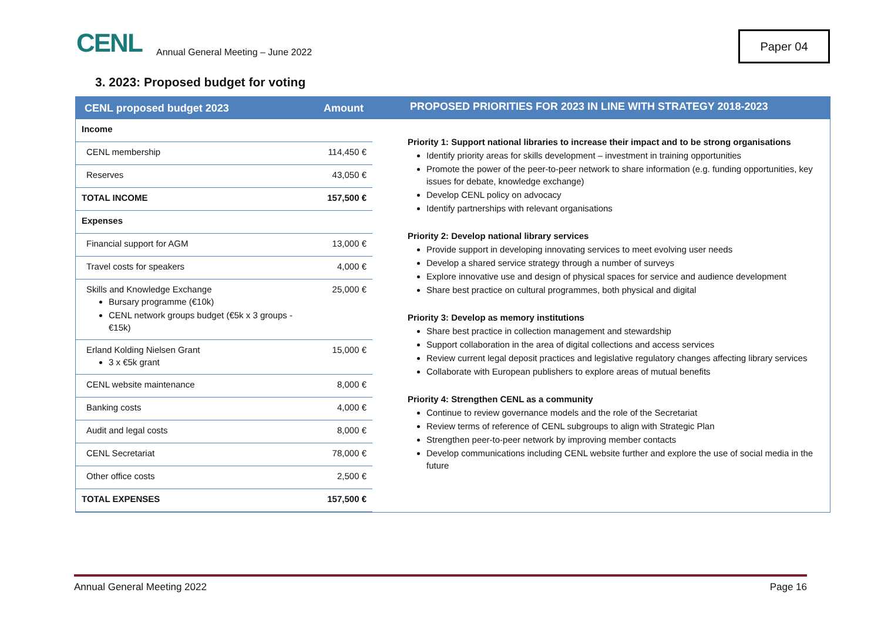CENL
Annual General Meeting – June 2022
Paper 04
3. 2023: Proposed budget for voting
| CENL proposed budget 2023 | Amount |
| --- | --- |
| Income | |
| CENL membership | 114,450 € |
| Reserves | 43,050 € |
| TOTAL INCOME | 157,500 € |
| Expenses | |
| Financial support for AGM | 13,000 € |
| Travel costs for speakers | 4,000 € |
| Skills and Knowledge Exchange Bursary programme (€10k) CENL network groups budget (€5k x 3 groups - €15k) | 25,000 € |
| Erland Kolding Nielsen Grant 3 x €5k grant | 15,000 € |
| CENL website maintenance | 8,000 € |
| Banking costs | 4,000 € |
| Audit and legal costs | 8,000 € |
| CENL Secretariat | 78,000 € |
| Other office costs | 2,500 € |
| TOTAL EXPENSES | 157,500 € |
PROPOSED PRIORITIES FOR 2023 IN LINE WITH STRATEGY 2018-2023
Priority 1: Support national libraries to increase their impact and to be strong organisations
Identify priority areas for skills development – investment in training opportunities
Promote the power of the peer-to-peer network to share information (e.g. funding opportunities, key issues for debate, knowledge exchange)
Develop CENL policy on advocacy
Identify partnerships with relevant organisations
Priority 2: Develop national library services
Provide support in developing innovating services to meet evolving user needs
Develop a shared service strategy through a number of surveys
Explore innovative use and design of physical spaces for service and audience development
Share best practice on cultural programmes, both physical and digital
Priority 3: Develop as memory institutions
Share best practice in collection management and stewardship
Support collaboration in the area of digital collections and access services
Review current legal deposit practices and legislative regulatory changes affecting library services
Collaborate with European publishers to explore areas of mutual benefits
Priority 4: Strengthen CENL as a community
Continue to review governance models and the role of the Secretariat
Review terms of reference of CENL subgroups to align with Strategic Plan
Strengthen peer-to-peer network by improving member contacts
Develop communications including CENL website further and explore the use of social media in the future
Annual General Meeting 2022 Page 16